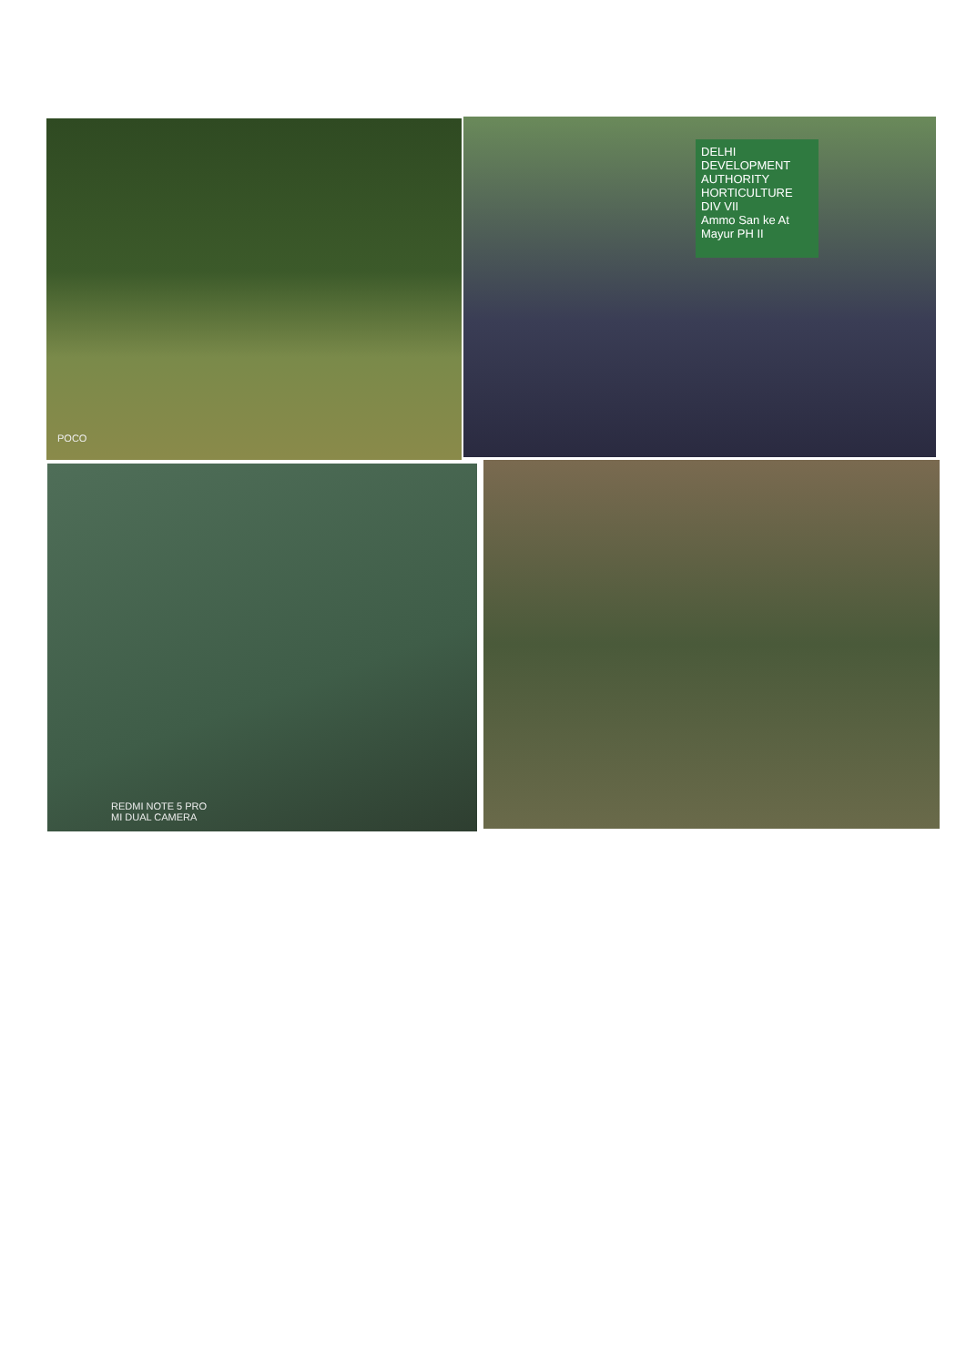POCO
DELHI DEVELOPMENT AUTHORITY
HORTICULTURE DIV VII
Ammo San ke At Mayur PH II
REDMI NOTE 5 PRO
MI DUAL CAMERA